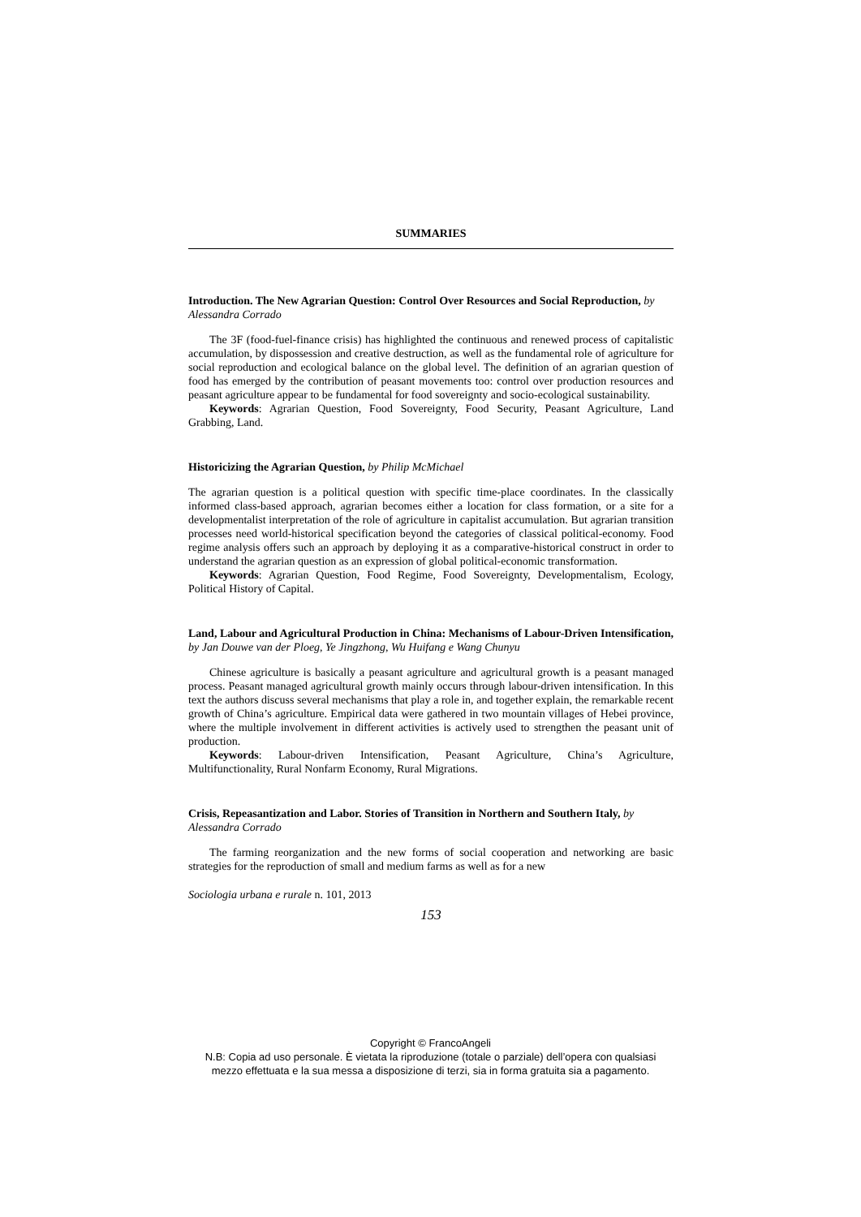SUMMARIES
Introduction. The New Agrarian Question: Control Over Resources and Social Reproduction, by Alessandra Corrado
The 3F (food-fuel-finance crisis) has highlighted the continuous and renewed process of capitalistic accumulation, by dispossession and creative destruction, as well as the fundamental role of agriculture for social reproduction and ecological balance on the global level. The definition of an agrarian question of food has emerged by the contribution of peasant movements too: control over production resources and peasant agriculture appear to be fundamental for food sovereignty and socio-ecological sustainability.
Keywords: Agrarian Question, Food Sovereignty, Food Security, Peasant Agriculture, Land Grabbing, Land.
Historicizing the Agrarian Question, by Philip McMichael
The agrarian question is a political question with specific time-place coordinates. In the classically informed class-based approach, agrarian becomes either a location for class formation, or a site for a developmentalist interpretation of the role of agriculture in capitalist accumulation. But agrarian transition processes need world-historical specification beyond the categories of classical political-economy. Food regime analysis offers such an approach by deploying it as a comparative-historical construct in order to understand the agrarian question as an expression of global political-economic transformation.
Keywords: Agrarian Question, Food Regime, Food Sovereignty, Developmentalism, Ecology, Political History of Capital.
Land, Labour and Agricultural Production in China: Mechanisms of Labour-Driven Intensification, by Jan Douwe van der Ploeg, Ye Jingzhong, Wu Huifang e Wang Chunyu
Chinese agriculture is basically a peasant agriculture and agricultural growth is a peasant managed process. Peasant managed agricultural growth mainly occurs through labour-driven intensification. In this text the authors discuss several mechanisms that play a role in, and together explain, the remarkable recent growth of China’s agriculture. Empirical data were gathered in two mountain villages of Hebei province, where the multiple involvement in different activities is actively used to strengthen the peasant unit of production.
Keywords: Labour-driven Intensification, Peasant Agriculture, China’s Agriculture, Multifunctionality, Rural Nonfarm Economy, Rural Migrations.
Crisis, Repeasantization and Labor. Stories of Transition in Northern and Southern Italy, by Alessandra Corrado
The farming reorganization and the new forms of social cooperation and networking are basic strategies for the reproduction of small and medium farms as well as for a new
Sociologia urbana e rurale n. 101, 2013
153
Copyright © FrancoAngeli
N.B: Copia ad uso personale. È vietata la riproduzione (totale o parziale) dell’opera con qualsiasi
mezzo effettuata e la sua messa a disposizione di terzi, sia in forma gratuita sia a pagamento.